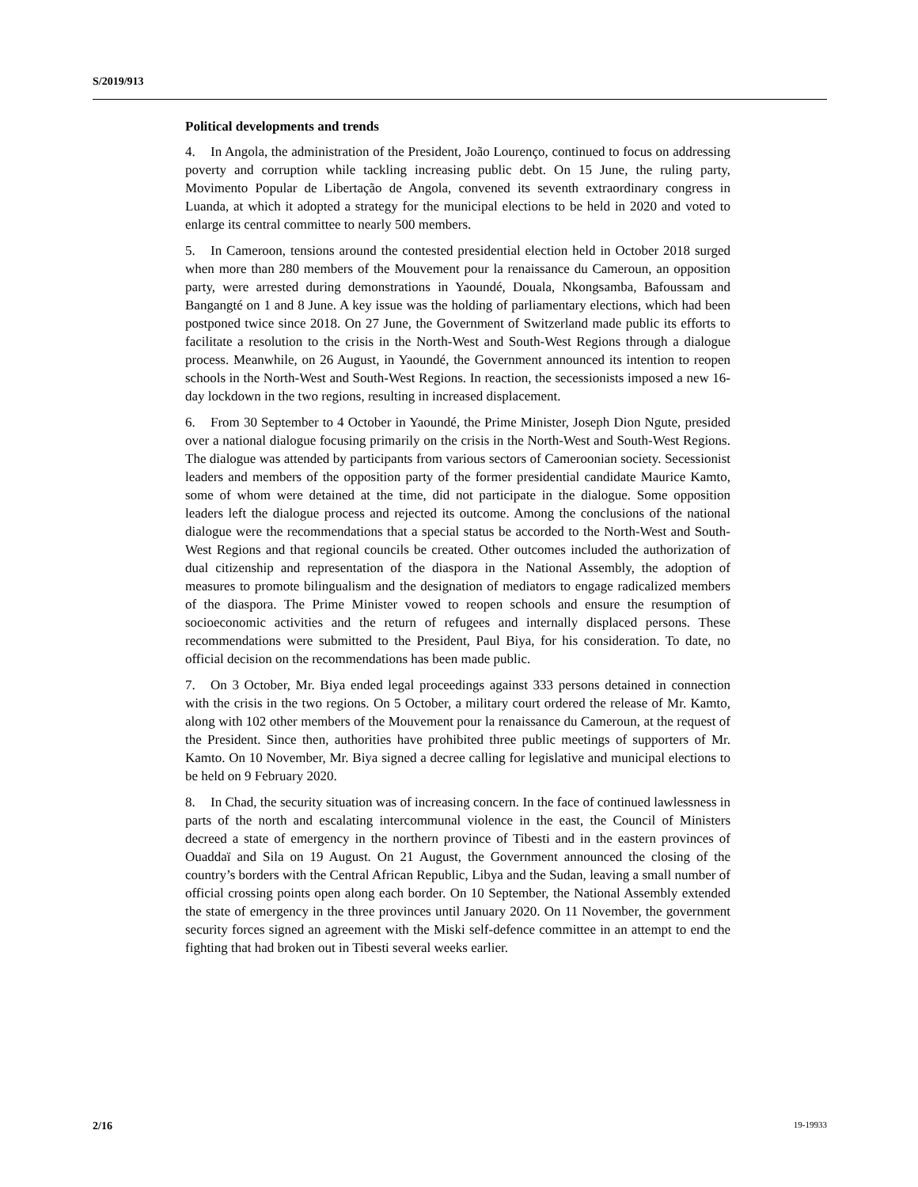S/2019/913
Political developments and trends
4. In Angola, the administration of the President, João Lourenço, continued to focus on addressing poverty and corruption while tackling increasing public debt. On 15 June, the ruling party, Movimento Popular de Libertação de Angola, convened its seventh extraordinary congress in Luanda, at which it adopted a strategy for the municipal elections to be held in 2020 and voted to enlarge its central committee to nearly 500 members.
5. In Cameroon, tensions around the contested presidential election held in October 2018 surged when more than 280 members of the Mouvement pour la renaissance du Cameroun, an opposition party, were arrested during demonstrations in Yaoundé, Douala, Nkongsamba, Bafoussam and Bangangté on 1 and 8 June. A key issue was the holding of parliamentary elections, which had been postponed twice since 2018. On 27 June, the Government of Switzerland made public its efforts to facilitate a resolution to the crisis in the North-West and South-West Regions through a dialogue process. Meanwhile, on 26 August, in Yaoundé, the Government announced its intention to reopen schools in the North-West and South-West Regions. In reaction, the secessionists imposed a new 16-day lockdown in the two regions, resulting in increased displacement.
6. From 30 September to 4 October in Yaoundé, the Prime Minister, Joseph Dion Ngute, presided over a national dialogue focusing primarily on the crisis in the North-West and South-West Regions. The dialogue was attended by participants from various sectors of Cameroonian society. Secessionist leaders and members of the opposition party of the former presidential candidate Maurice Kamto, some of whom were detained at the time, did not participate in the dialogue. Some opposition leaders left the dialogue process and rejected its outcome. Among the conclusions of the national dialogue were the recommendations that a special status be accorded to the North-West and South-West Regions and that regional councils be created. Other outcomes included the authorization of dual citizenship and representation of the diaspora in the National Assembly, the adoption of measures to promote bilingualism and the designation of mediators to engage radicalized members of the diaspora. The Prime Minister vowed to reopen schools and ensure the resumption of socioeconomic activities and the return of refugees and internally displaced persons. These recommendations were submitted to the President, Paul Biya, for his consideration. To date, no official decision on the recommendations has been made public.
7. On 3 October, Mr. Biya ended legal proceedings against 333 persons detained in connection with the crisis in the two regions. On 5 October, a military court ordered the release of Mr. Kamto, along with 102 other members of the Mouvement pour la renaissance du Cameroun, at the request of the President. Since then, authorities have prohibited three public meetings of supporters of Mr. Kamto. On 10 November, Mr. Biya signed a decree calling for legislative and municipal elections to be held on 9 February 2020.
8. In Chad, the security situation was of increasing concern. In the face of continued lawlessness in parts of the north and escalating intercommunal violence in the east, the Council of Ministers decreed a state of emergency in the northern province of Tibesti and in the eastern provinces of Ouaddaï and Sila on 19 August. On 21 August, the Government announced the closing of the country’s borders with the Central African Republic, Libya and the Sudan, leaving a small number of official crossing points open along each border. On 10 September, the National Assembly extended the state of emergency in the three provinces until January 2020. On 11 November, the government security forces signed an agreement with the Miski self-defence committee in an attempt to end the fighting that had broken out in Tibesti several weeks earlier.
2/16 19-19933